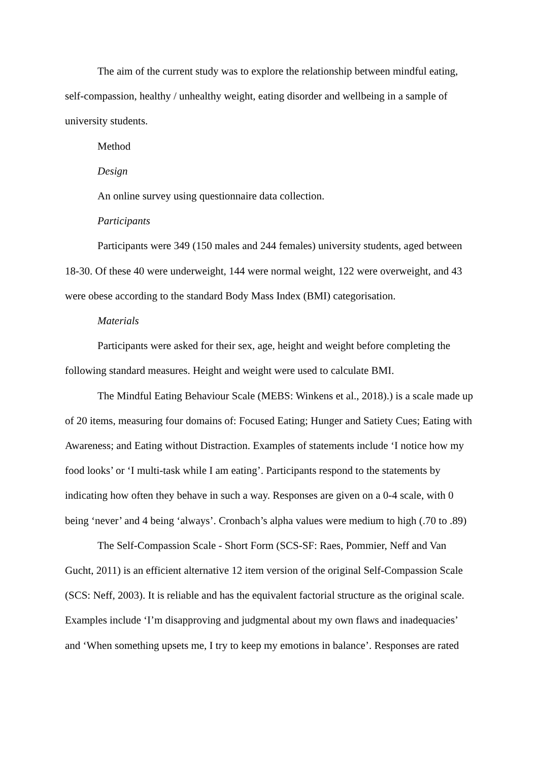The aim of the current study was to explore the relationship between mindful eating, self-compassion, healthy / unhealthy weight, eating disorder and wellbeing in a sample of university students.
Method
Design
An online survey using questionnaire data collection.
Participants
Participants were 349 (150 males and 244 females) university students, aged between 18-30. Of these 40 were underweight, 144 were normal weight, 122 were overweight, and 43 were obese according to the standard Body Mass Index (BMI) categorisation.
Materials
Participants were asked for their sex, age, height and weight before completing the following standard measures. Height and weight were used to calculate BMI.
The Mindful Eating Behaviour Scale (MEBS: Winkens et al., 2018).) is a scale made up of 20 items, measuring four domains of: Focused Eating; Hunger and Satiety Cues; Eating with Awareness; and Eating without Distraction. Examples of statements include ‘I notice how my food looks’ or ‘I multi-task while I am eating’. Participants respond to the statements by indicating how often they behave in such a way. Responses are given on a 0-4 scale, with 0 being ‘never’ and 4 being ‘always’. Cronbach’s alpha values were medium to high (.70 to .89)
The Self-Compassion Scale - Short Form (SCS-SF: Raes, Pommier, Neff and Van Gucht, 2011) is an efficient alternative 12 item version of the original Self-Compassion Scale (SCS: Neff, 2003). It is reliable and has the equivalent factorial structure as the original scale. Examples include ‘I’m disapproving and judgmental about my own flaws and inadequacies’ and ‘When something upsets me, I try to keep my emotions in balance’. Responses are rated